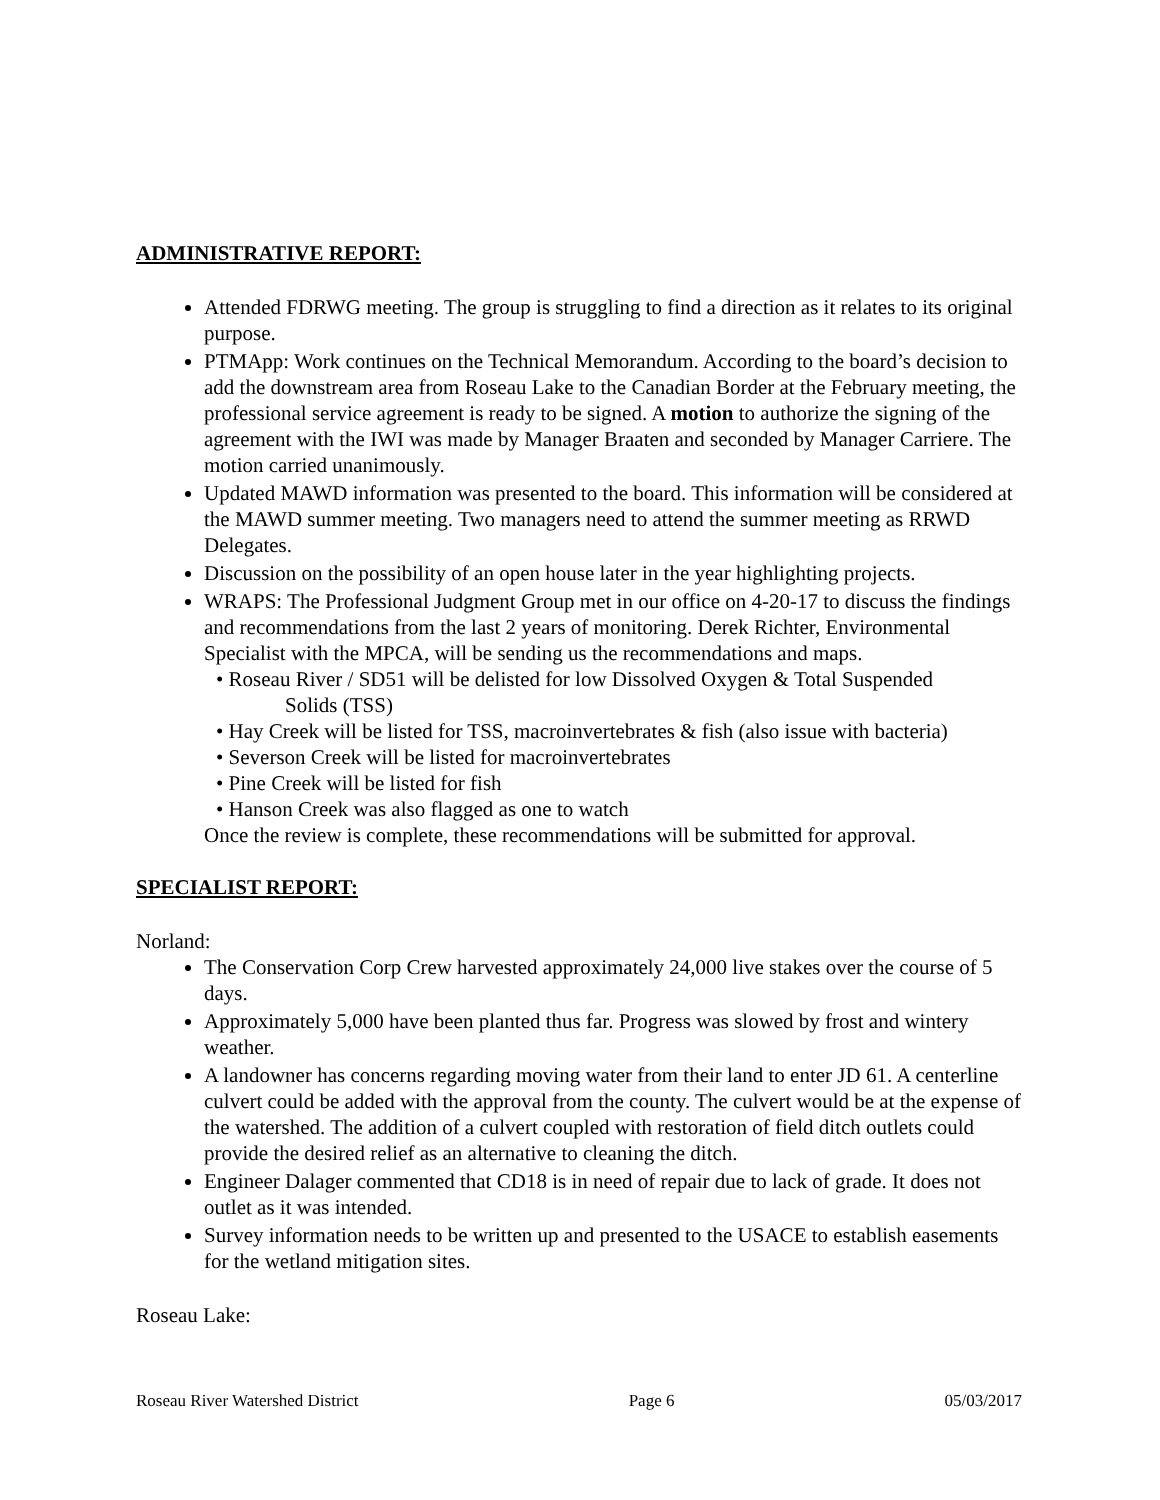ADMINISTRATIVE REPORT:
Attended FDRWG meeting. The group is struggling to find a direction as it relates to its original purpose.
PTMApp: Work continues on the Technical Memorandum. According to the board’s decision to add the downstream area from Roseau Lake to the Canadian Border at the February meeting, the professional service agreement is ready to be signed. A motion to authorize the signing of the agreement with the IWI was made by Manager Braaten and seconded by Manager Carriere. The motion carried unanimously.
Updated MAWD information was presented to the board. This information will be considered at the MAWD summer meeting. Two managers need to attend the summer meeting as RRWD Delegates.
Discussion on the possibility of an open house later in the year highlighting projects.
WRAPS: The Professional Judgment Group met in our office on 4-20-17 to discuss the findings and recommendations from the last 2 years of monitoring. Derek Richter, Environmental Specialist with the MPCA, will be sending us the recommendations and maps.
• Roseau River / SD51 will be delisted for low Dissolved Oxygen & Total Suspended
Solids (TSS)
• Hay Creek will be listed for TSS, macroinvertebrates & fish (also issue with bacteria)
• Severson Creek will be listed for macroinvertebrates
• Pine Creek will be listed for fish
• Hanson Creek was also flagged as one to watch
Once the review is complete, these recommendations will be submitted for approval.
SPECIALIST REPORT:
Norland:
The Conservation Corp Crew harvested approximately 24,000 live stakes over the course of 5 days.
Approximately 5,000 have been planted thus far. Progress was slowed by frost and wintery weather.
A landowner has concerns regarding moving water from their land to enter JD 61. A centerline culvert could be added with the approval from the county. The culvert would be at the expense of the watershed. The addition of a culvert coupled with restoration of field ditch outlets could provide the desired relief as an alternative to cleaning the ditch.
Engineer Dalager commented that CD18 is in need of repair due to lack of grade. It does not outlet as it was intended.
Survey information needs to be written up and presented to the USACE to establish easements for the wetland mitigation sites.
Roseau Lake:
Roseau River Watershed District Page 6 05/03/2017